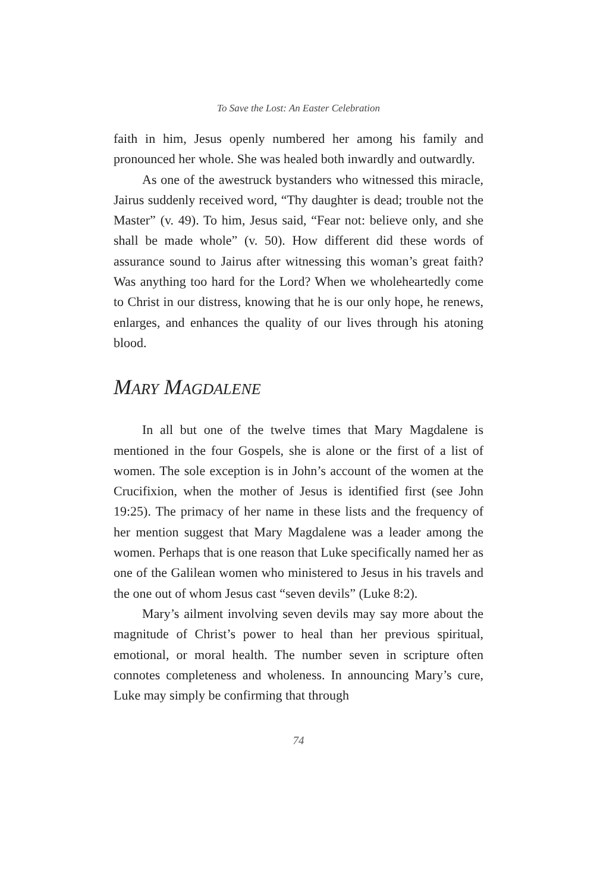To Save the Lost: An Easter Celebration
faith in him, Jesus openly numbered her among his family and pronounced her whole. She was healed both inwardly and outwardly.
As one of the awestruck bystanders who witnessed this miracle, Jairus suddenly received word, “Thy daughter is dead; trouble not the Master” (v. 49). To him, Jesus said, “Fear not: believe only, and she shall be made whole” (v. 50). How different did these words of assurance sound to Jairus after witnessing this woman’s great faith? Was anything too hard for the Lord? When we wholeheartedly come to Christ in our distress, knowing that he is our only hope, he renews, enlarges, and enhances the quality of our lives through his atoning blood.
MARY MAGDALENE
In all but one of the twelve times that Mary Magdalene is mentioned in the four Gospels, she is alone or the first of a list of women. The sole exception is in John’s account of the women at the Crucifixion, when the mother of Jesus is identified first (see John 19:25). The primacy of her name in these lists and the frequency of her mention suggest that Mary Magdalene was a leader among the women. Perhaps that is one reason that Luke specifically named her as one of the Galilean women who ministered to Jesus in his travels and the one out of whom Jesus cast “seven devils” (Luke 8:2).
Mary’s ailment involving seven devils may say more about the magnitude of Christ’s power to heal than her previous spiritual, emotional, or moral health. The number seven in scripture often connotes completeness and wholeness. In announcing Mary’s cure, Luke may simply be confirming that through
74